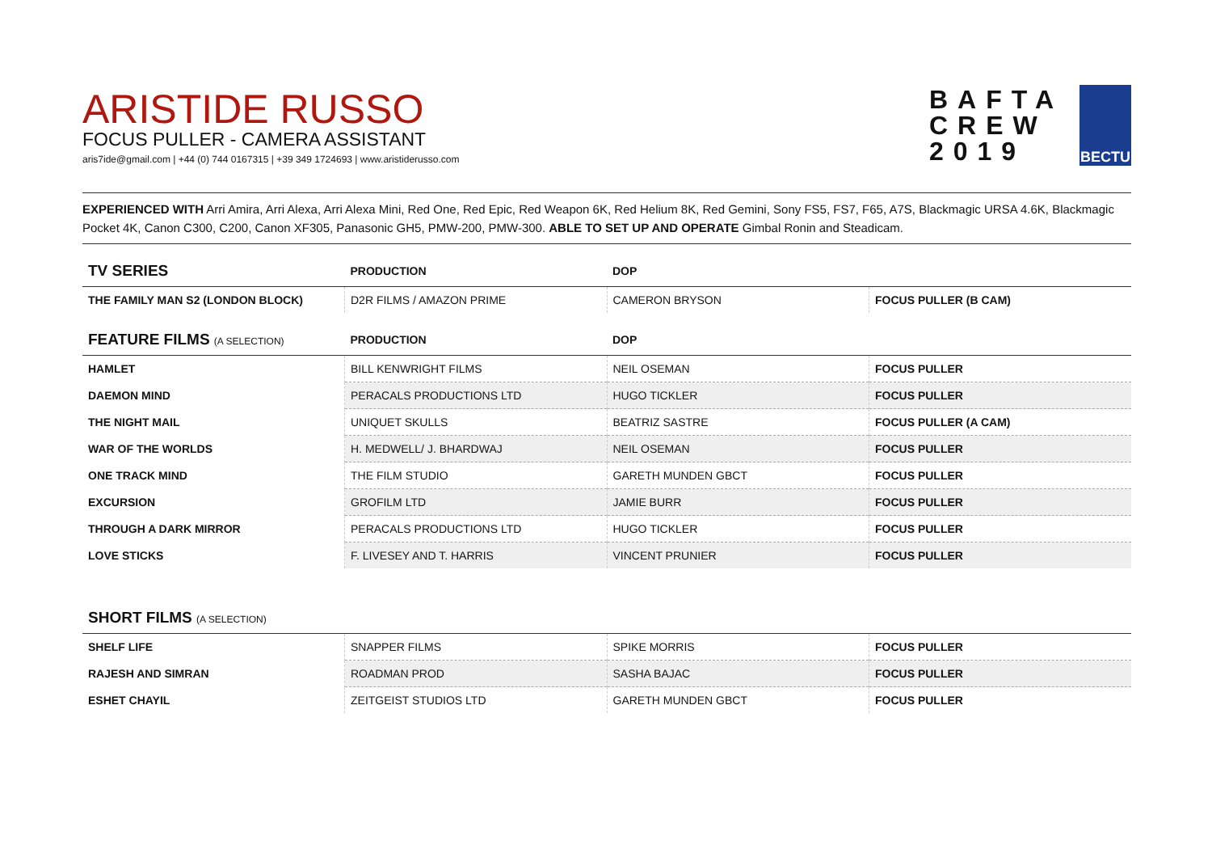ARISTIDE RUSSO
FOCUS PULLER - CAMERA ASSISTANT
aris7ide@gmail.com | +44 (0) 744 0167315 | +39 349 1724693 | www.aristiderusso.com
BAFTA
CREW
2019
BECTU
EXPERIENCED WITH Arri Amira, Arri Alexa, Arri Alexa Mini, Red One, Red Epic, Red Weapon 6K, Red Helium 8K, Red Gemini, Sony FS5, FS7, F65, A7S, Blackmagic URSA 4.6K, Blackmagic Pocket 4K, Canon C300, C200, Canon XF305, Panasonic GH5, PMW-200, PMW-300. ABLE TO SET UP AND OPERATE Gimbal Ronin and Steadicam.
| TV SERIES | PRODUCTION | DOP | |
| --- | --- | --- | --- |
| THE FAMILY MAN S2 (LONDON BLOCK) | D2R FILMS / AMAZON PRIME | CAMERON BRYSON | FOCUS PULLER (B CAM) |
| FEATURE FILMS (A SELECTION) | PRODUCTION | DOP | |
| HAMLET | BILL KENWRIGHT FILMS | NEIL OSEMAN | FOCUS PULLER |
| DAEMON MIND | PERACALS PRODUCTIONS LTD | HUGO TICKLER | FOCUS PULLER |
| THE NIGHT MAIL | UNIQUET SKULLS | BEATRIZ SASTRE | FOCUS PULLER (A CAM) |
| WAR OF THE WORLDS | H. MEDWELL/ J. BHARDWAJ | NEIL OSEMAN | FOCUS PULLER |
| ONE TRACK MIND | THE FILM STUDIO | GARETH MUNDEN GBCT | FOCUS PULLER |
| EXCURSION | GROFILM LTD | JAMIE BURR | FOCUS PULLER |
| THROUGH A DARK MIRROR | PERACALS PRODUCTIONS LTD | HUGO TICKLER | FOCUS PULLER |
| LOVE STICKS | F. LIVESEY AND T. HARRIS | VINCENT PRUNIER | FOCUS PULLER |
| SHORT FILMS (A SELECTION) | | | |
| SHELF LIFE | SNAPPER FILMS | SPIKE MORRIS | FOCUS PULLER |
| RAJESH AND SIMRAN | ROADMAN PROD | SASHA BAJAC | FOCUS PULLER |
| ESHET CHAYIL | ZEITGEIST STUDIOS LTD | GARETH MUNDEN GBCT | FOCUS PULLER |